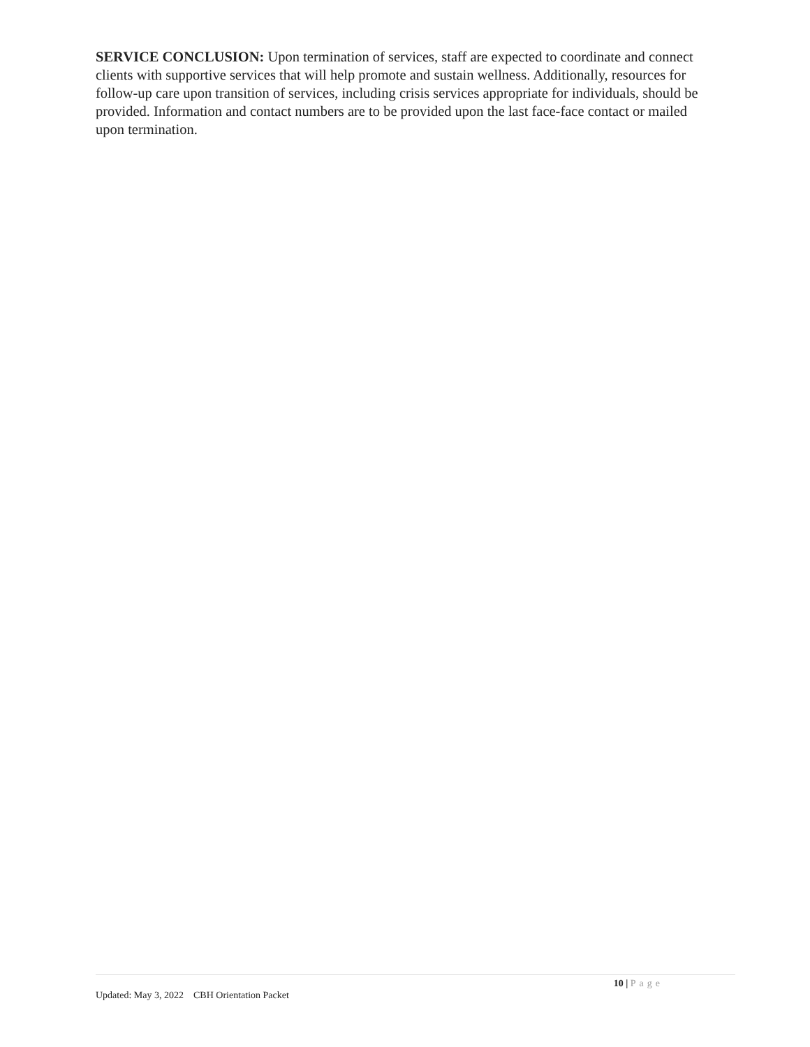SERVICE CONCLUSION: Upon termination of services, staff are expected to coordinate and connect clients with supportive services that will help promote and sustain wellness. Additionally, resources for follow-up care upon transition of services, including crisis services appropriate for individuals, should be provided. Information and contact numbers are to be provided upon the last face-face contact or mailed upon termination.
10 | Page
Updated: May 3, 2022 CBH Orientation Packet